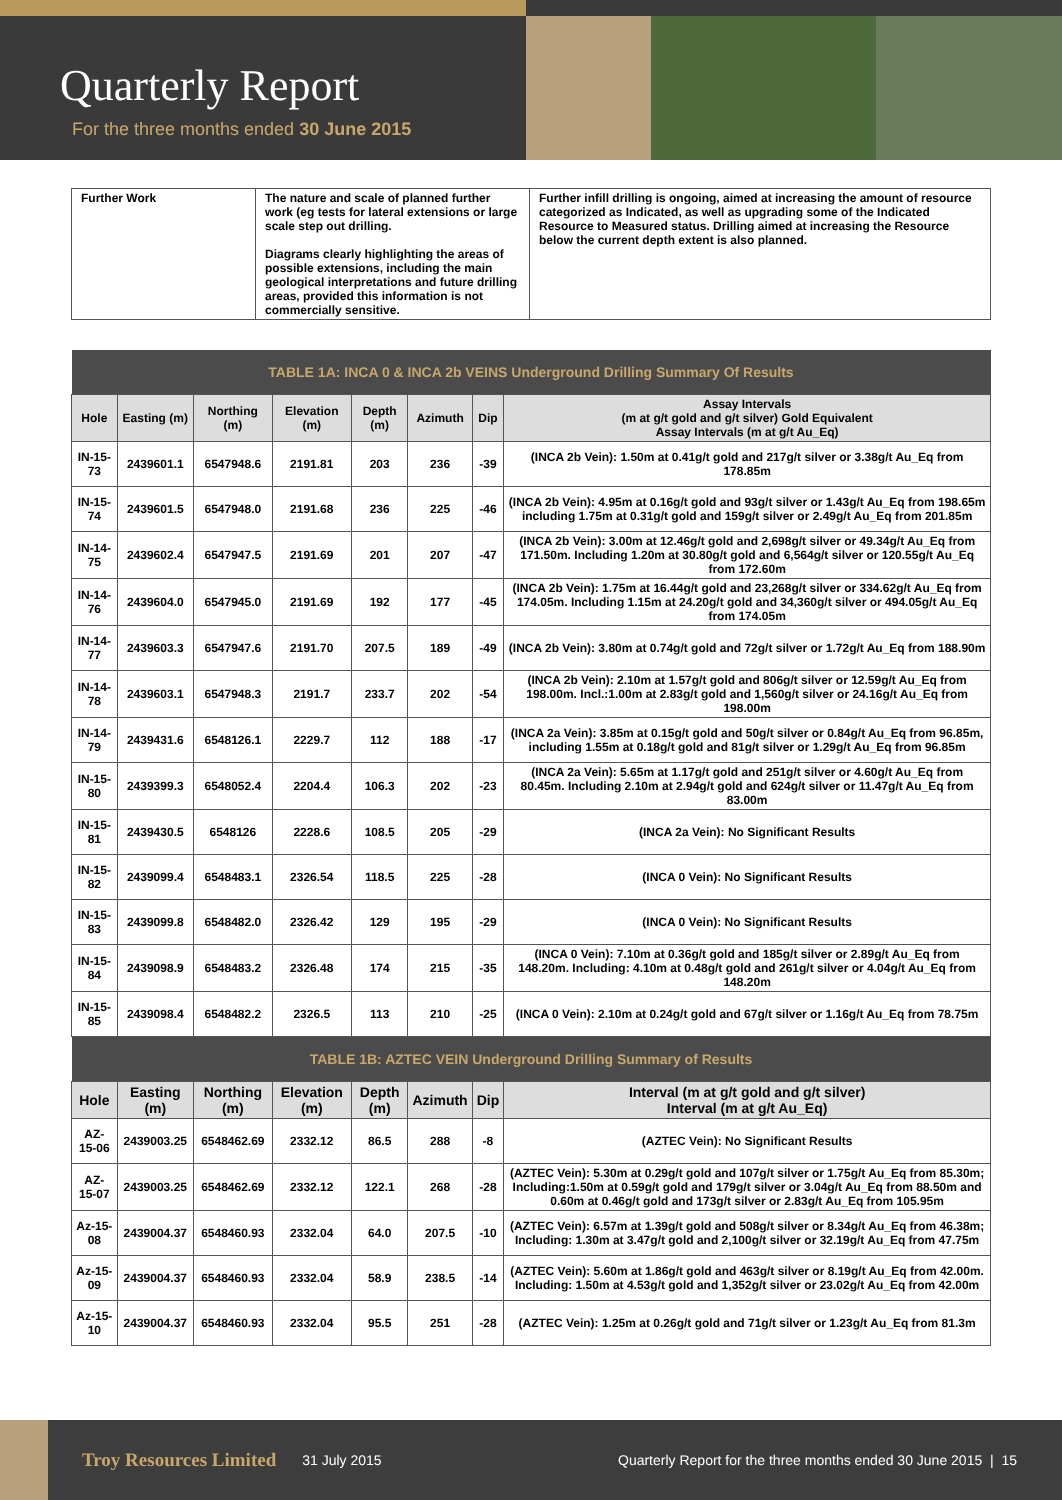Quarterly Report
For the three months ended 30 June 2015
| Further Work | The nature and scale of planned further work (eg tests for lateral extensions or large scale step out drilling. Diagrams clearly highlighting the areas of possible extensions, including the main geological interpretations and future drilling areas, provided this information is not commercially sensitive. | Further infill drilling is ongoing, aimed at increasing the amount of resource categorized as Indicated, as well as upgrading some of the Indicated Resource to Measured status. Drilling aimed at increasing the Resource below the current depth extent is also planned. |
| TABLE 1A: INCA 0 & INCA 2b VEINS Underground Drilling Summary Of Results | | | | | | | |
| Hole | Easting (m) | Northing (m) | Elevation (m) | Depth (m) | Azimuth | Dip | Assay Intervals (m at g/t gold and g/t silver) Gold Equivalent Assay Intervals (m at g/t Au_Eq) |
| IN-15-73 | 2439601.1 | 6547948.6 | 2191.81 | 203 | 236 | -39 | (INCA 2b Vein): 1.50m at 0.41g/t gold and 217g/t silver or 3.38g/t Au_Eq from 178.85m |
| IN-15-74 | 2439601.5 | 6547948.0 | 2191.68 | 236 | 225 | -46 | (INCA 2b Vein): 4.95m at 0.16g/t gold and 93g/t silver or 1.43g/t Au_Eq from 198.65m including 1.75m at 0.31g/t gold and 159g/t silver or 2.49g/t Au_Eq from 201.85m |
| IN-14-75 | 2439602.4 | 6547947.5 | 2191.69 | 201 | 207 | -47 | (INCA 2b Vein): 3.00m at 12.46g/t gold and 2,698g/t silver or 49.34g/t Au_Eq from 171.50m. Including 1.20m at 30.80g/t gold and 6,564g/t silver or 120.55g/t Au_Eq from 172.60m |
| IN-14-76 | 2439604.0 | 6547945.0 | 2191.69 | 192 | 177 | -45 | (INCA 2b Vein): 1.75m at 16.44g/t gold and 23,268g/t silver or 334.62g/t Au_Eq from 174.05m. Including 1.15m at 24.20g/t gold and 34,360g/t silver or 494.05g/t Au_Eq from 174.05m |
| IN-14-77 | 2439603.3 | 6547947.6 | 2191.70 | 207.5 | 189 | -49 | (INCA 2b Vein): 3.80m at 0.74g/t gold and 72g/t silver or 1.72g/t Au_Eq from 188.90m |
| IN-14-78 | 2439603.1 | 6547948.3 | 2191.7 | 233.7 | 202 | -54 | (INCA 2b Vein): 2.10m at 1.57g/t gold and 806g/t silver or 12.59g/t Au_Eq from 198.00m. Incl.:1.00m at 2.83g/t gold and 1,560g/t silver or 24.16g/t Au_Eq from 198.00m |
| IN-14-79 | 2439431.6 | 6548126.1 | 2229.7 | 112 | 188 | -17 | (INCA 2a Vein): 3.85m at 0.15g/t gold and 50g/t silver or 0.84g/t Au_Eq from 96.85m, including 1.55m at 0.18g/t gold and 81g/t silver or 1.29g/t Au_Eq from 96.85m |
| IN-15-80 | 2439399.3 | 6548052.4 | 2204.4 | 106.3 | 202 | -23 | (INCA 2a Vein): 5.65m at 1.17g/t gold and 251g/t silver or 4.60g/t Au_Eq from 80.45m. Including 2.10m at 2.94g/t gold and 624g/t silver or 11.47g/t Au_Eq from 83.00m |
| IN-15-81 | 2439430.5 | 6548126 | 2228.6 | 108.5 | 205 | -29 | (INCA 2a Vein): No Significant Results |
| IN-15-82 | 2439099.4 | 6548483.1 | 2326.54 | 118.5 | 225 | -28 | (INCA 0 Vein): No Significant Results |
| IN-15-83 | 2439099.8 | 6548482.0 | 2326.42 | 129 | 195 | -29 | (INCA 0 Vein): No Significant Results |
| IN-15-84 | 2439098.9 | 6548483.2 | 2326.48 | 174 | 215 | -35 | (INCA 0 Vein): 7.10m at 0.36g/t gold and 185g/t silver or 2.89g/t Au_Eq from 148.20m. Including: 4.10m at 0.48g/t gold and 261g/t silver or 4.04g/t Au_Eq from 148.20m |
| IN-15-85 | 2439098.4 | 6548482.2 | 2326.5 | 113 | 210 | -25 | (INCA 0 Vein): 2.10m at 0.24g/t gold and 67g/t silver or 1.16g/t Au_Eq from 78.75m |
| TABLE 1B: AZTEC VEIN Underground Drilling Summary of Results | | | | | | | |
| Hole | Easting (m) | Northing (m) | Elevation (m) | Depth (m) | Azimuth | Dip | Interval (m at g/t gold and g/t silver) Interval (m at g/t Au_Eq) |
| AZ-15-06 | 2439003.25 | 6548462.69 | 2332.12 | 86.5 | 288 | -8 | (AZTEC Vein): No Significant Results |
| AZ-15-07 | 2439003.25 | 6548462.69 | 2332.12 | 122.1 | 268 | -28 | (AZTEC Vein): 5.30m at 0.29g/t gold and 107g/t silver or 1.75g/t Au_Eq from 85.30m; Including:1.50m at 0.59g/t gold and 179g/t silver or 3.04g/t Au_Eq from 88.50m and 0.60m at 0.46g/t gold and 173g/t silver or 2.83g/t Au_Eq from 105.95m |
| Az-15-08 | 2439004.37 | 6548460.93 | 2332.04 | 64.0 | 207.5 | -10 | (AZTEC Vein): 6.57m at 1.39g/t gold and 508g/t silver or 8.34g/t Au_Eq from 46.38m; Including: 1.30m at 3.47g/t gold and 2,100g/t silver or 32.19g/t Au_Eq from 47.75m |
| Az-15-09 | 2439004.37 | 6548460.93 | 2332.04 | 58.9 | 238.5 | -14 | (AZTEC Vein): 5.60m at 1.86g/t gold and 463g/t silver or 8.19g/t Au_Eq from 42.00m. Including: 1.50m at 4.53g/t gold and 1,352g/t silver or 23.02g/t Au_Eq from 42.00m |
| Az-15-10 | 2439004.37 | 6548460.93 | 2332.04 | 95.5 | 251 | -28 | (AZTEC Vein): 1.25m at 0.26g/t gold and 71g/t silver or 1.23g/t Au_Eq from 81.3m |
Troy Resources Limited 31 July 2015 Quarterly Report for the three months ended 30 June 2015 | 15